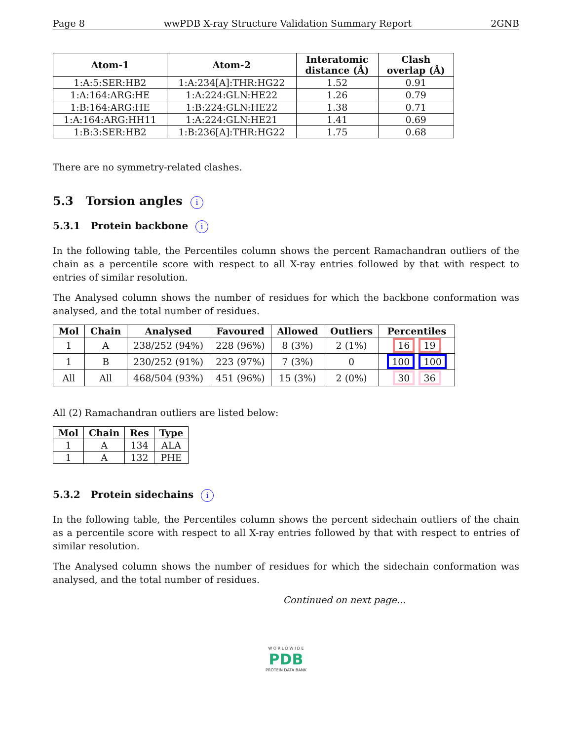Page 8 wwPDB X-ray Structure Validation Summary Report 2GNB
| Atom-1 | Atom-2 | Interatomic distance (Å) | Clash overlap (Å) |
| --- | --- | --- | --- |
| 1:A:5:SER:HB2 | 1:A:234[A]:THR:HG22 | 1.52 | 0.91 |
| 1:A:164:ARG:HE | 1:A:224:GLN:HE22 | 1.26 | 0.79 |
| 1:B:164:ARG:HE | 1:B:224:GLN:HE22 | 1.38 | 0.71 |
| 1:A:164:ARG:HH11 | 1:A:224:GLN:HE21 | 1.41 | 0.69 |
| 1:B:3:SER:HB2 | 1:B:236[A]:THR:HG22 | 1.75 | 0.68 |
There are no symmetry-related clashes.
5.3 Torsion angles i
5.3.1 Protein backbone i
In the following table, the Percentiles column shows the percent Ramachandran outliers of the chain as a percentile score with respect to all X-ray entries followed by that with respect to entries of similar resolution.
The Analysed column shows the number of residues for which the backbone conformation was analysed, and the total number of residues.
| Mol | Chain | Analysed | Favoured | Allowed | Outliers | Percentiles |
| --- | --- | --- | --- | --- | --- | --- |
| 1 | A | 238/252 (94%) | 228 (96%) | 8 (3%) | 2 (1%) | 16 19 |
| 1 | B | 230/252 (91%) | 223 (97%) | 7 (3%) | 0 | 100 100 |
| All | All | 468/504 (93%) | 451 (96%) | 15 (3%) | 2 (0%) | 30 36 |
All (2) Ramachandran outliers are listed below:
| Mol | Chain | Res | Type |
| --- | --- | --- | --- |
| 1 | A | 134 | ALA |
| 1 | A | 132 | PHE |
5.3.2 Protein sidechains i
In the following table, the Percentiles column shows the percent sidechain outliers of the chain as a percentile score with respect to all X-ray entries followed by that with respect to entries of similar resolution.
The Analysed column shows the number of residues for which the sidechain conformation was analysed, and the total number of residues.
Continued on next page...
W O R L D W I D E
PDB
PROTEIN DATA BANK